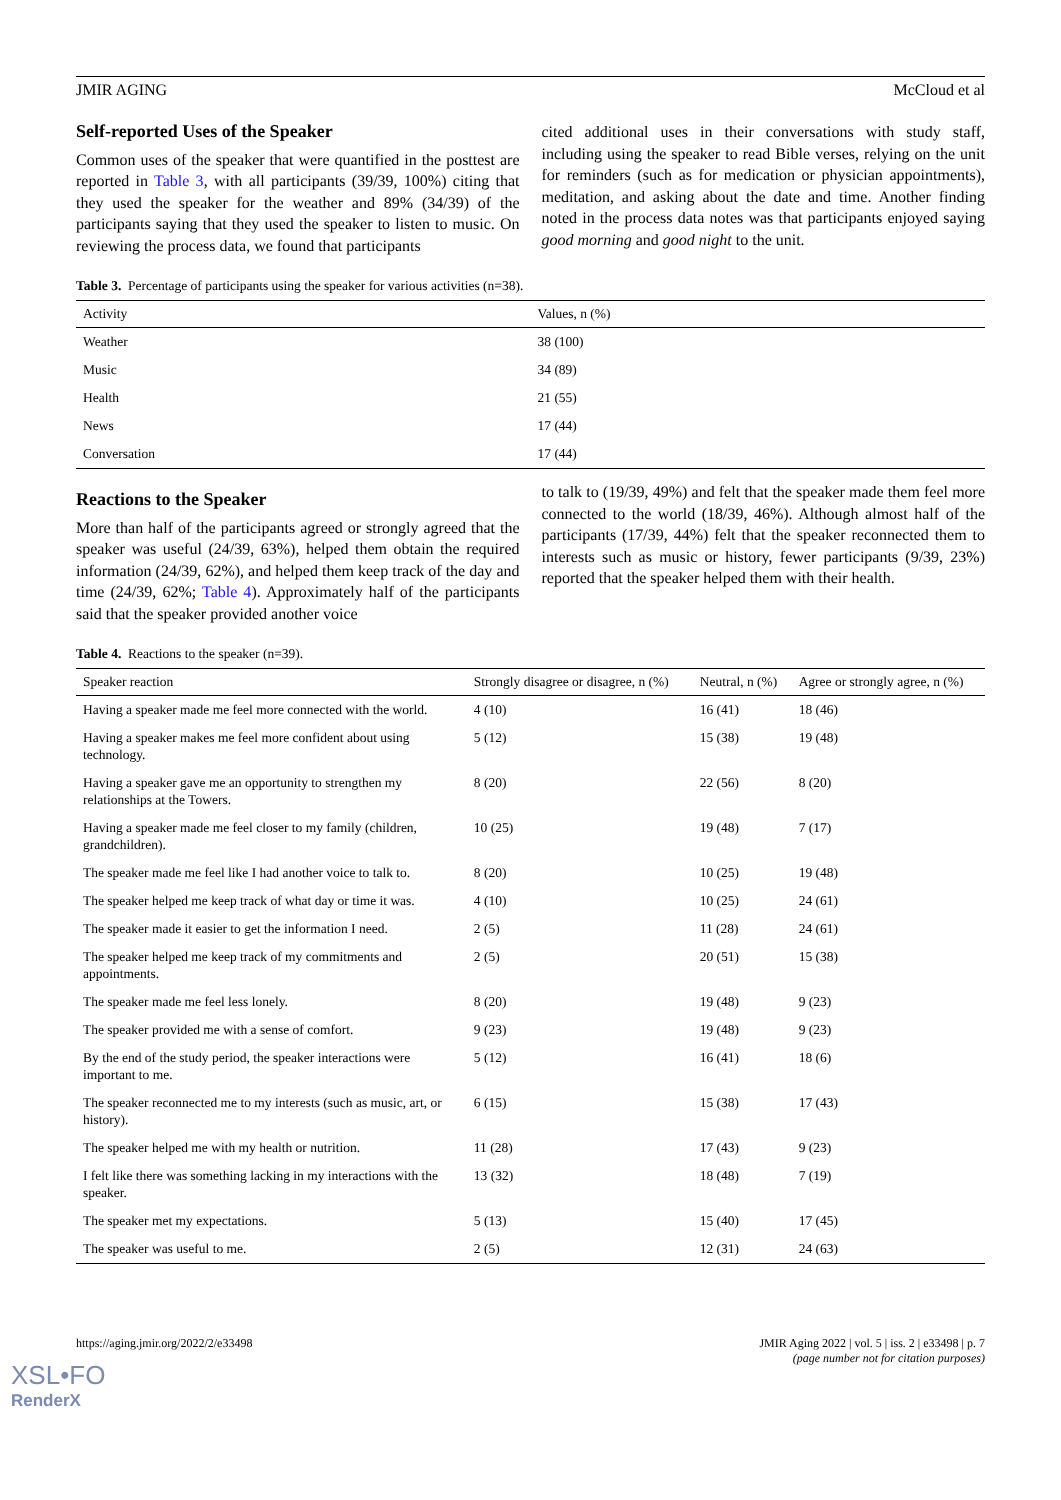JMIR AGING McCloud et al
Self-reported Uses of the Speaker
Common uses of the speaker that were quantified in the posttest are reported in Table 3, with all participants (39/39, 100%) citing that they used the speaker for the weather and 89% (34/39) of the participants saying that they used the speaker to listen to music. On reviewing the process data, we found that participants
cited additional uses in their conversations with study staff, including using the speaker to read Bible verses, relying on the unit for reminders (such as for medication or physician appointments), meditation, and asking about the date and time. Another finding noted in the process data notes was that participants enjoyed saying good morning and good night to the unit.
Table 3. Percentage of participants using the speaker for various activities (n=38).
| Activity | Values, n (%) |
| --- | --- |
| Weather | 38 (100) |
| Music | 34 (89) |
| Health | 21 (55) |
| News | 17 (44) |
| Conversation | 17 (44) |
Reactions to the Speaker
More than half of the participants agreed or strongly agreed that the speaker was useful (24/39, 63%), helped them obtain the required information (24/39, 62%), and helped them keep track of the day and time (24/39, 62%; Table 4). Approximately half of the participants said that the speaker provided another voice
to talk to (19/39, 49%) and felt that the speaker made them feel more connected to the world (18/39, 46%). Although almost half of the participants (17/39, 44%) felt that the speaker reconnected them to interests such as music or history, fewer participants (9/39, 23%) reported that the speaker helped them with their health.
Table 4. Reactions to the speaker (n=39).
| Speaker reaction | Strongly disagree or disagree, n (%) | Neutral, n (%) | Agree or strongly agree, n (%) |
| --- | --- | --- | --- |
| Having a speaker made me feel more connected with the world. | 4 (10) | 16 (41) | 18 (46) |
| Having a speaker makes me feel more confident about using technology. | 5 (12) | 15 (38) | 19 (48) |
| Having a speaker gave me an opportunity to strengthen my relationships at the Towers. | 8 (20) | 22 (56) | 8 (20) |
| Having a speaker made me feel closer to my family (children, grandchildren). | 10 (25) | 19 (48) | 7 (17) |
| The speaker made me feel like I had another voice to talk to. | 8 (20) | 10 (25) | 19 (48) |
| The speaker helped me keep track of what day or time it was. | 4 (10) | 10 (25) | 24 (61) |
| The speaker made it easier to get the information I need. | 2 (5) | 11 (28) | 24 (61) |
| The speaker helped me keep track of my commitments and appointments. | 2 (5) | 20 (51) | 15 (38) |
| The speaker made me feel less lonely. | 8 (20) | 19 (48) | 9 (23) |
| The speaker provided me with a sense of comfort. | 9 (23) | 19 (48) | 9 (23) |
| By the end of the study period, the speaker interactions were important to me. | 5 (12) | 16 (41) | 18 (6) |
| The speaker reconnected me to my interests (such as music, art, or history). | 6 (15) | 15 (38) | 17 (43) |
| The speaker helped me with my health or nutrition. | 11 (28) | 17 (43) | 9 (23) |
| I felt like there was something lacking in my interactions with the speaker. | 13 (32) | 18 (48) | 7 (19) |
| The speaker met my expectations. | 5 (13) | 15 (40) | 17 (45) |
| The speaker was useful to me. | 2 (5) | 12 (31) | 24 (63) |
https://aging.jmir.org/2022/2/e33498
JMIR Aging 2022 | vol. 5 | iss. 2 | e33498 | p. 7
(page number not for citation purposes)
XSL•FO
RenderX